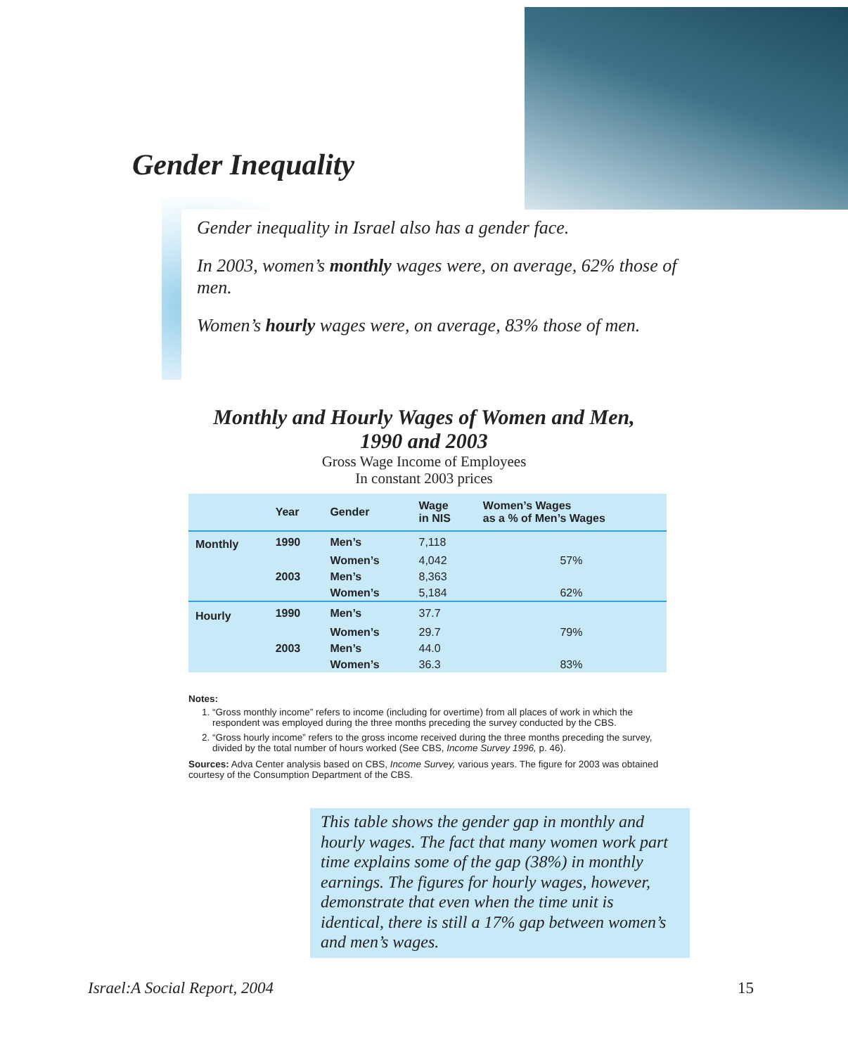Gender Inequality
Gender inequality in Israel also has a gender face.
In 2003, women’s monthly wages were, on average, 62% those of men.
Women’s hourly wages were, on average, 83% those of men.
Monthly and Hourly Wages of Women and Men,
1990 and 2003
Gross Wage Income of Employees
In constant 2003 prices
| | Year | Gender | Wage in NIS | Women’s Wages as a % of Men’s Wages |
| --- | --- | --- | --- | --- |
| Monthly | 1990 | Men’s | 7,118 | |
| | | Women’s | 4,042 | 57% |
| | 2003 | Men’s | 8,363 | |
| | | Women’s | 5,184 | 62% |
| Hourly | 1990 | Men’s | 37.7 | |
| | | Women’s | 29.7 | 79% |
| | 2003 | Men’s | 44.0 | |
| | | Women’s | 36.3 | 83% |
Notes:
1. “Gross monthly income” refers to income (including for overtime) from all places of work in which the respondent was employed during the three months preceding the survey conducted by the CBS.
2. “Gross hourly income” refers to the gross income received during the three months preceding the survey, divided by the total number of hours worked (See CBS, Income Survey 1996, p. 46).
Sources: Adva Center analysis based on CBS, Income Survey, various years. The figure for 2003 was obtained courtesy of the Consumption Department of the CBS.
This table shows the gender gap in monthly and hourly wages. The fact that many women work part time explains some of the gap (38%) in monthly earnings. The figures for hourly wages, however, demonstrate that even when the time unit is identical, there is still a 17% gap between women’s and men’s wages.
Israel:A Social Report, 2004 15